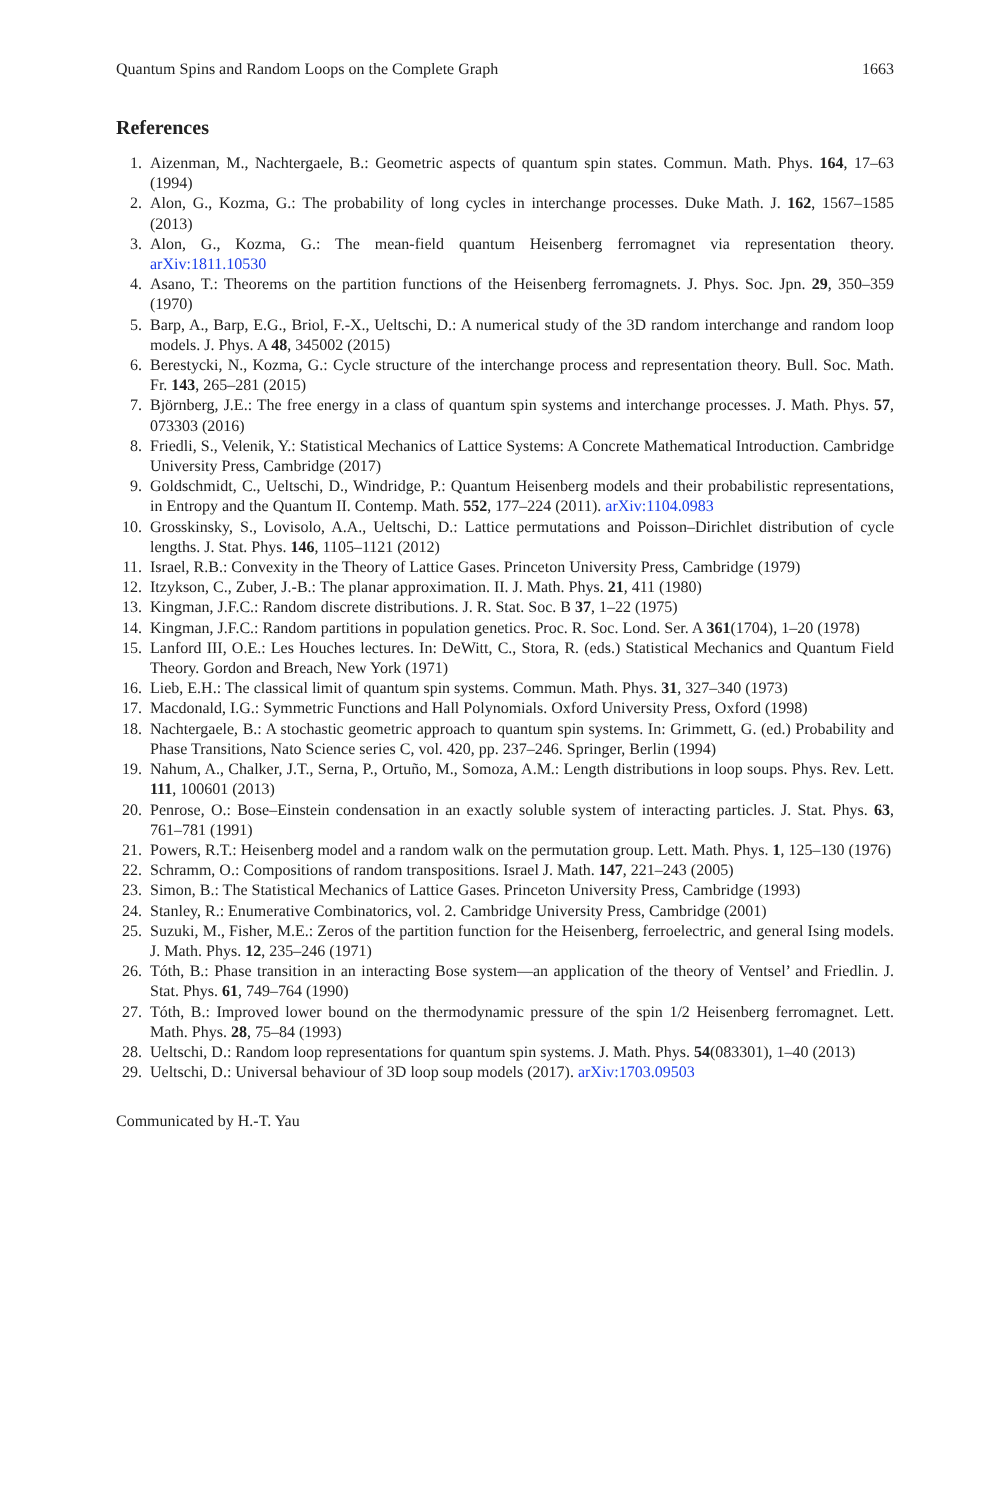Quantum Spins and Random Loops on the Complete Graph 1663
References
1. Aizenman, M., Nachtergaele, B.: Geometric aspects of quantum spin states. Commun. Math. Phys. 164, 17–63 (1994)
2. Alon, G., Kozma, G.: The probability of long cycles in interchange processes. Duke Math. J. 162, 1567–1585 (2013)
3. Alon, G., Kozma, G.: The mean-field quantum Heisenberg ferromagnet via representation theory. arXiv:1811.10530
4. Asano, T.: Theorems on the partition functions of the Heisenberg ferromagnets. J. Phys. Soc. Jpn. 29, 350–359 (1970)
5. Barp, A., Barp, E.G., Briol, F.-X., Ueltschi, D.: A numerical study of the 3D random interchange and random loop models. J. Phys. A 48, 345002 (2015)
6. Berestycki, N., Kozma, G.: Cycle structure of the interchange process and representation theory. Bull. Soc. Math. Fr. 143, 265–281 (2015)
7. Björnberg, J.E.: The free energy in a class of quantum spin systems and interchange processes. J. Math. Phys. 57, 073303 (2016)
8. Friedli, S., Velenik, Y.: Statistical Mechanics of Lattice Systems: A Concrete Mathematical Introduction. Cambridge University Press, Cambridge (2017)
9. Goldschmidt, C., Ueltschi, D., Windridge, P.: Quantum Heisenberg models and their probabilistic representations, in Entropy and the Quantum II. Contemp. Math. 552, 177–224 (2011). arXiv:1104.0983
10. Grosskinsky, S., Lovisolo, A.A., Ueltschi, D.: Lattice permutations and Poisson–Dirichlet distribution of cycle lengths. J. Stat. Phys. 146, 1105–1121 (2012)
11. Israel, R.B.: Convexity in the Theory of Lattice Gases. Princeton University Press, Cambridge (1979)
12. Itzykson, C., Zuber, J.-B.: The planar approximation. II. J. Math. Phys. 21, 411 (1980)
13. Kingman, J.F.C.: Random discrete distributions. J. R. Stat. Soc. B 37, 1–22 (1975)
14. Kingman, J.F.C.: Random partitions in population genetics. Proc. R. Soc. Lond. Ser. A 361(1704), 1–20 (1978)
15. Lanford III, O.E.: Les Houches lectures. In: DeWitt, C., Stora, R. (eds.) Statistical Mechanics and Quantum Field Theory. Gordon and Breach, New York (1971)
16. Lieb, E.H.: The classical limit of quantum spin systems. Commun. Math. Phys. 31, 327–340 (1973)
17. Macdonald, I.G.: Symmetric Functions and Hall Polynomials. Oxford University Press, Oxford (1998)
18. Nachtergaele, B.: A stochastic geometric approach to quantum spin systems. In: Grimmett, G. (ed.) Probability and Phase Transitions, Nato Science series C, vol. 420, pp. 237–246. Springer, Berlin (1994)
19. Nahum, A., Chalker, J.T., Serna, P., Ortuño, M., Somoza, A.M.: Length distributions in loop soups. Phys. Rev. Lett. 111, 100601 (2013)
20. Penrose, O.: Bose–Einstein condensation in an exactly soluble system of interacting particles. J. Stat. Phys. 63, 761–781 (1991)
21. Powers, R.T.: Heisenberg model and a random walk on the permutation group. Lett. Math. Phys. 1, 125–130 (1976)
22. Schramm, O.: Compositions of random transpositions. Israel J. Math. 147, 221–243 (2005)
23. Simon, B.: The Statistical Mechanics of Lattice Gases. Princeton University Press, Cambridge (1993)
24. Stanley, R.: Enumerative Combinatorics, vol. 2. Cambridge University Press, Cambridge (2001)
25. Suzuki, M., Fisher, M.E.: Zeros of the partition function for the Heisenberg, ferroelectric, and general Ising models. J. Math. Phys. 12, 235–246 (1971)
26. Tóth, B.: Phase transition in an interacting Bose system—an application of the theory of Ventsel’ and Friedlin. J. Stat. Phys. 61, 749–764 (1990)
27. Tóth, B.: Improved lower bound on the thermodynamic pressure of the spin 1/2 Heisenberg ferromagnet. Lett. Math. Phys. 28, 75–84 (1993)
28. Ueltschi, D.: Random loop representations for quantum spin systems. J. Math. Phys. 54(083301), 1–40 (2013)
29. Ueltschi, D.: Universal behaviour of 3D loop soup models (2017). arXiv:1703.09503
Communicated by H.-T. Yau